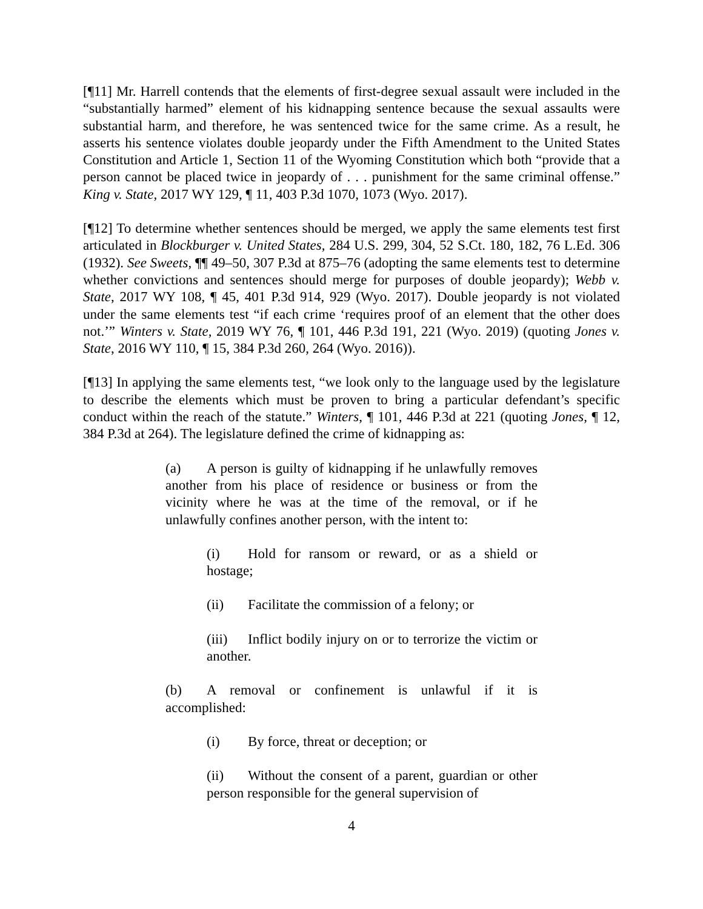[¶11] Mr. Harrell contends that the elements of first-degree sexual assault were included in the “substantially harmed” element of his kidnapping sentence because the sexual assaults were substantial harm, and therefore, he was sentenced twice for the same crime. As a result, he asserts his sentence violates double jeopardy under the Fifth Amendment to the United States Constitution and Article 1, Section 11 of the Wyoming Constitution which both “provide that a person cannot be placed twice in jeopardy of . . . punishment for the same criminal offense.” King v. State, 2017 WY 129, ¶ 11, 403 P.3d 1070, 1073 (Wyo. 2017).
[¶12] To determine whether sentences should be merged, we apply the same elements test first articulated in Blockburger v. United States, 284 U.S. 299, 304, 52 S.Ct. 180, 182, 76 L.Ed. 306 (1932). See Sweets, ¶¶ 49–50, 307 P.3d at 875–76 (adopting the same elements test to determine whether convictions and sentences should merge for purposes of double jeopardy); Webb v. State, 2017 WY 108, ¶ 45, 401 P.3d 914, 929 (Wyo. 2017). Double jeopardy is not violated under the same elements test “if each crime ‘requires proof of an element that the other does not.’” Winters v. State, 2019 WY 76, ¶ 101, 446 P.3d 191, 221 (Wyo. 2019) (quoting Jones v. State, 2016 WY 110, ¶ 15, 384 P.3d 260, 264 (Wyo. 2016)).
[¶13] In applying the same elements test, “we look only to the language used by the legislature to describe the elements which must be proven to bring a particular defendant’s specific conduct within the reach of the statute.” Winters, ¶ 101, 446 P.3d at 221 (quoting Jones, ¶ 12, 384 P.3d at 264). The legislature defined the crime of kidnapping as:
(a) A person is guilty of kidnapping if he unlawfully removes another from his place of residence or business or from the vicinity where he was at the time of the removal, or if he unlawfully confines another person, with the intent to:
(i) Hold for ransom or reward, or as a shield or hostage;
(ii) Facilitate the commission of a felony; or
(iii) Inflict bodily injury on or to terrorize the victim or another.
(b) A removal or confinement is unlawful if it is accomplished:
(i) By force, threat or deception; or
(ii) Without the consent of a parent, guardian or other person responsible for the general supervision of
4